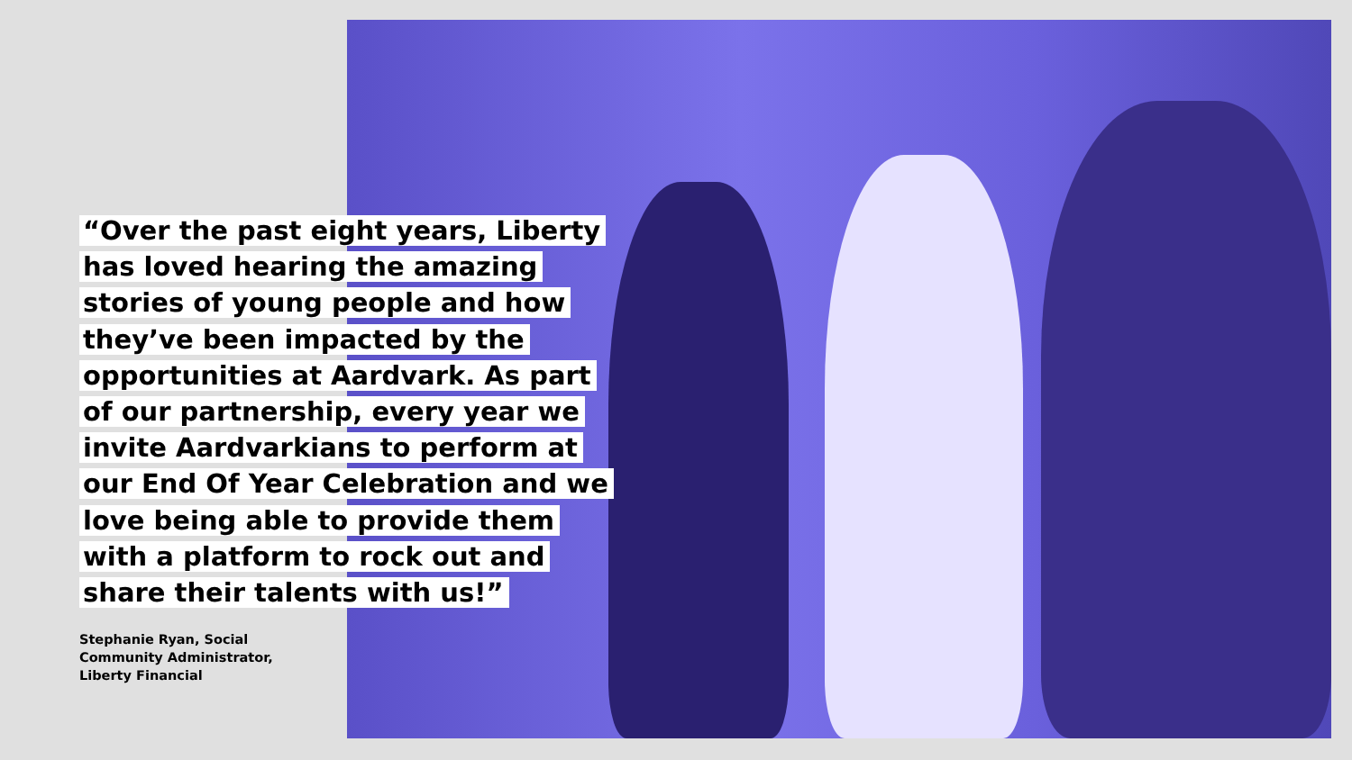“Over the past eight years, Liberty has loved hearing the amazing stories of young people and how they’ve been impacted by the opportunities at Aardvark. As part of our partnership, every year we invite Aardvarkians to perform at our End Of Year Celebration and we love being able to provide them with a platform to rock out and share their talents with us!”
Stephanie Ryan, Social
Community Administrator,
Liberty Financial